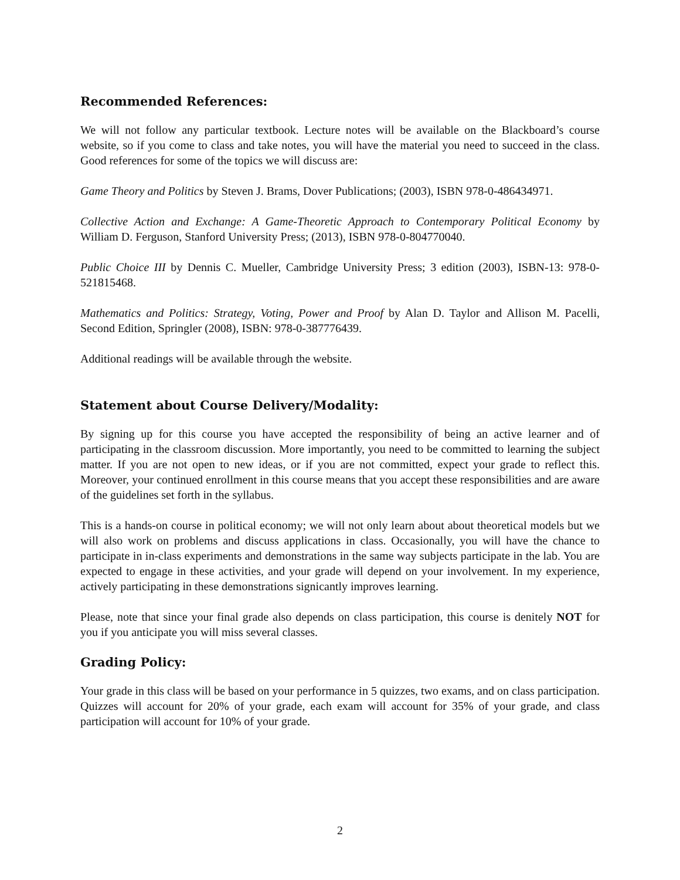Recommended References:
We will not follow any particular textbook. Lecture notes will be available on the Blackboard’s course website, so if you come to class and take notes, you will have the material you need to succeed in the class. Good references for some of the topics we will discuss are:
Game Theory and Politics by Steven J. Brams, Dover Publications; (2003), ISBN 978-0-486434971.
Collective Action and Exchange: A Game-Theoretic Approach to Contemporary Political Economy by William D. Ferguson, Stanford University Press; (2013), ISBN 978-0-804770040.
Public Choice III by Dennis C. Mueller, Cambridge University Press; 3 edition (2003), ISBN-13: 978-0-521815468.
Mathematics and Politics: Strategy, Voting, Power and Proof by Alan D. Taylor and Allison M. Pacelli, Second Edition, Springler (2008), ISBN: 978-0-387776439.
Additional readings will be available through the website.
Statement about Course Delivery/Modality:
By signing up for this course you have accepted the responsibility of being an active learner and of participating in the classroom discussion. More importantly, you need to be committed to learning the subject matter. If you are not open to new ideas, or if you are not committed, expect your grade to reflect this. Moreover, your continued enrollment in this course means that you accept these responsibilities and are aware of the guidelines set forth in the syllabus.
This is a hands-on course in political economy; we will not only learn about about theoretical models but we will also work on problems and discuss applications in class. Occasionally, you will have the chance to participate in in-class experiments and demonstrations in the same way subjects participate in the lab. You are expected to engage in these activities, and your grade will depend on your involvement. In my experience, actively participating in these demonstrations signicantly improves learning.
Please, note that since your final grade also depends on class participation, this course is denitely NOT for you if you anticipate you will miss several classes.
Grading Policy:
Your grade in this class will be based on your performance in 5 quizzes, two exams, and on class participation. Quizzes will account for 20% of your grade, each exam will account for 35% of your grade, and class participation will account for 10% of your grade.
2